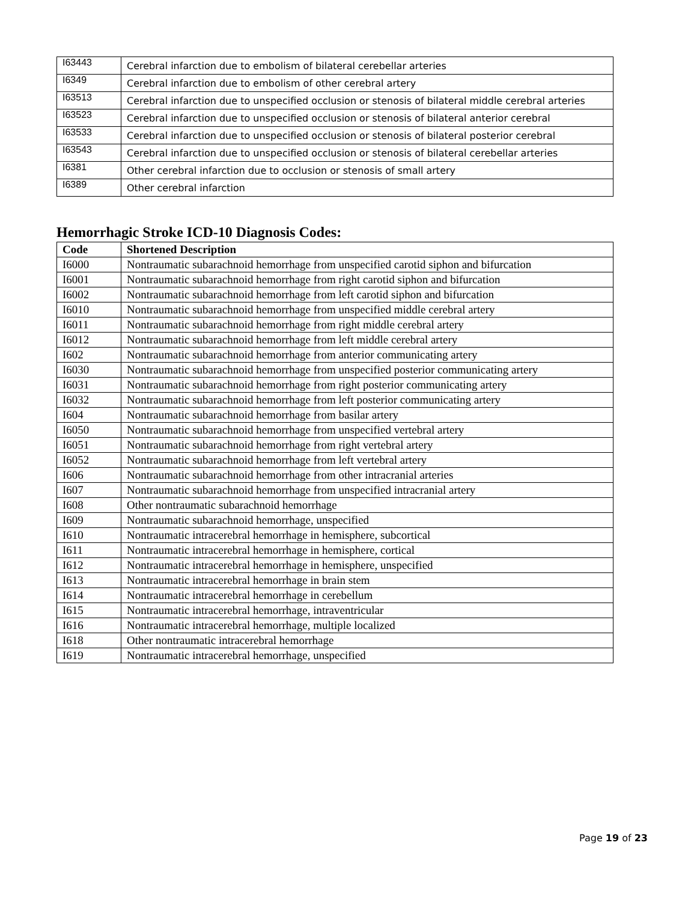| I63443 | Cerebral infarction due to embolism of bilateral cerebellar arteries |
| I6349 | Cerebral infarction due to embolism of other cerebral artery |
| I63513 | Cerebral infarction due to unspecified occlusion or stenosis of bilateral middle cerebral arteries |
| I63523 | Cerebral infarction due to unspecified occlusion or stenosis of bilateral anterior cerebral |
| I63533 | Cerebral infarction due to unspecified occlusion or stenosis of bilateral posterior cerebral |
| I63543 | Cerebral infarction due to unspecified occlusion or stenosis of bilateral cerebellar arteries |
| I6381 | Other cerebral infarction due to occlusion or stenosis of small artery |
| I6389 | Other cerebral infarction |
Hemorrhagic Stroke ICD-10 Diagnosis Codes:
| Code | Shortened Description |
| --- | --- |
| I6000 | Nontraumatic subarachnoid hemorrhage from unspecified carotid siphon and bifurcation |
| I6001 | Nontraumatic subarachnoid hemorrhage from right carotid siphon and bifurcation |
| I6002 | Nontraumatic subarachnoid hemorrhage from left carotid siphon and bifurcation |
| I6010 | Nontraumatic subarachnoid hemorrhage from unspecified middle cerebral artery |
| I6011 | Nontraumatic subarachnoid hemorrhage from right middle cerebral artery |
| I6012 | Nontraumatic subarachnoid hemorrhage from left middle cerebral artery |
| I602 | Nontraumatic subarachnoid hemorrhage from anterior communicating artery |
| I6030 | Nontraumatic subarachnoid hemorrhage from unspecified posterior communicating artery |
| I6031 | Nontraumatic subarachnoid hemorrhage from right posterior communicating artery |
| I6032 | Nontraumatic subarachnoid hemorrhage from left posterior communicating artery |
| I604 | Nontraumatic subarachnoid hemorrhage from basilar artery |
| I6050 | Nontraumatic subarachnoid hemorrhage from unspecified vertebral artery |
| I6051 | Nontraumatic subarachnoid hemorrhage from right vertebral artery |
| I6052 | Nontraumatic subarachnoid hemorrhage from left vertebral artery |
| I606 | Nontraumatic subarachnoid hemorrhage from other intracranial arteries |
| I607 | Nontraumatic subarachnoid hemorrhage from unspecified intracranial artery |
| I608 | Other nontraumatic subarachnoid hemorrhage |
| I609 | Nontraumatic subarachnoid hemorrhage, unspecified |
| I610 | Nontraumatic intracerebral hemorrhage in hemisphere, subcortical |
| I611 | Nontraumatic intracerebral hemorrhage in hemisphere, cortical |
| I612 | Nontraumatic intracerebral hemorrhage in hemisphere, unspecified |
| I613 | Nontraumatic intracerebral hemorrhage in brain stem |
| I614 | Nontraumatic intracerebral hemorrhage in cerebellum |
| I615 | Nontraumatic intracerebral hemorrhage, intraventricular |
| I616 | Nontraumatic intracerebral hemorrhage, multiple localized |
| I618 | Other nontraumatic intracerebral hemorrhage |
| I619 | Nontraumatic intracerebral hemorrhage, unspecified |
Page 19 of 23